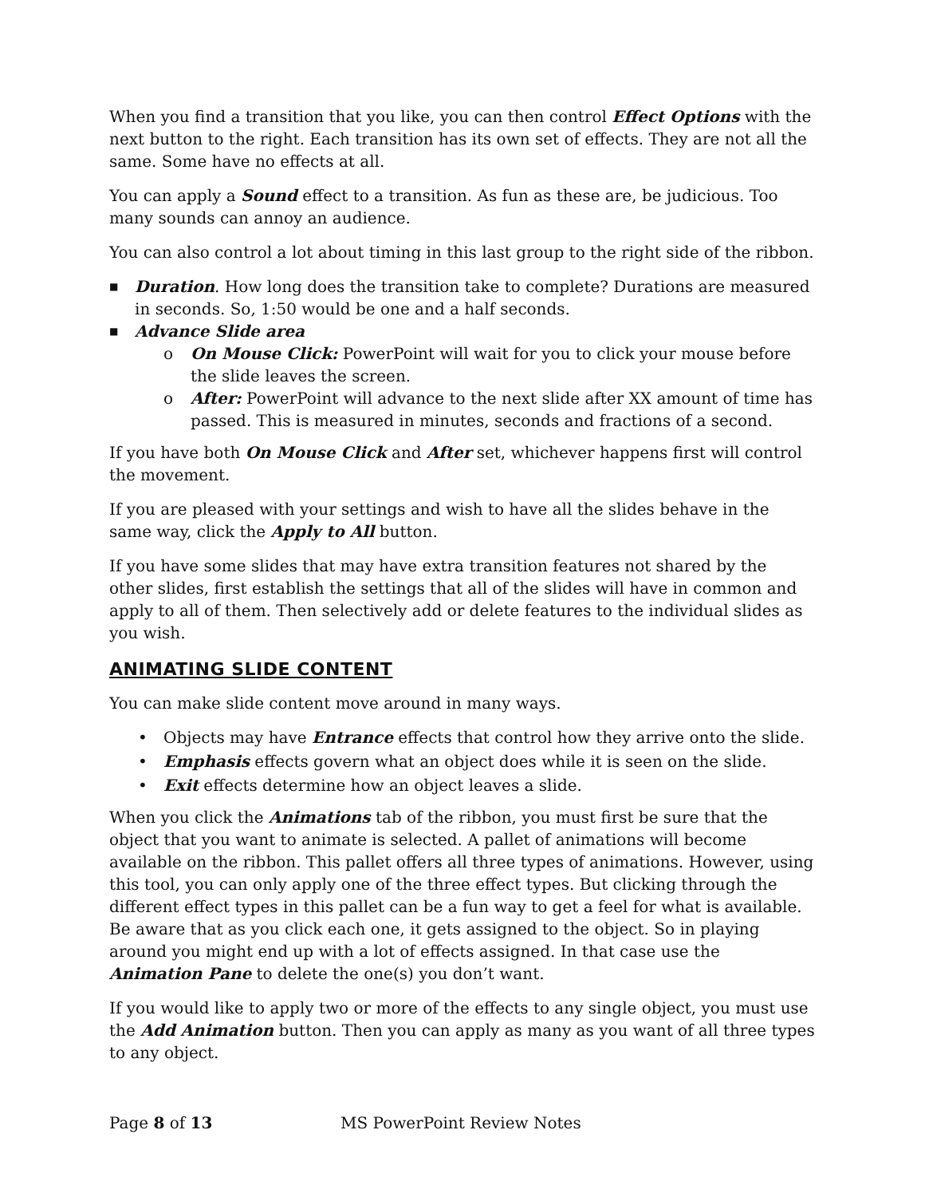When you find a transition that you like, you can then control Effect Options with the next button to the right. Each transition has its own set of effects. They are not all the same. Some have no effects at all.
You can apply a Sound effect to a transition. As fun as these are, be judicious. Too many sounds can annoy an audience.
You can also control a lot about timing in this last group to the right side of the ribbon.
■ Duration. How long does the transition take to complete? Durations are measured in seconds. So, 1:50 would be one and a half seconds.
■ Advance Slide area
o On Mouse Click: PowerPoint will wait for you to click your mouse before the slide leaves the screen.
o After: PowerPoint will advance to the next slide after XX amount of time has passed. This is measured in minutes, seconds and fractions of a second.
If you have both On Mouse Click and After set, whichever happens first will control the movement.
If you are pleased with your settings and wish to have all the slides behave in the same way, click the Apply to All button.
If you have some slides that may have extra transition features not shared by the other slides, first establish the settings that all of the slides will have in common and apply to all of them. Then selectively add or delete features to the individual slides as you wish.
ANIMATING SLIDE CONTENT
You can make slide content move around in many ways.
• Objects may have Entrance effects that control how they arrive onto the slide.
• Emphasis effects govern what an object does while it is seen on the slide.
• Exit effects determine how an object leaves a slide.
When you click the Animations tab of the ribbon, you must first be sure that the object that you want to animate is selected. A pallet of animations will become available on the ribbon. This pallet offers all three types of animations. However, using this tool, you can only apply one of the three effect types. But clicking through the different effect types in this pallet can be a fun way to get a feel for what is available. Be aware that as you click each one, it gets assigned to the object. So in playing around you might end up with a lot of effects assigned. In that case use the Animation Pane to delete the one(s) you don’t want.
If you would like to apply two or more of the effects to any single object, you must use the Add Animation button. Then you can apply as many as you want of all three types to any object.
Page 8 of 13 MS PowerPoint Review Notes